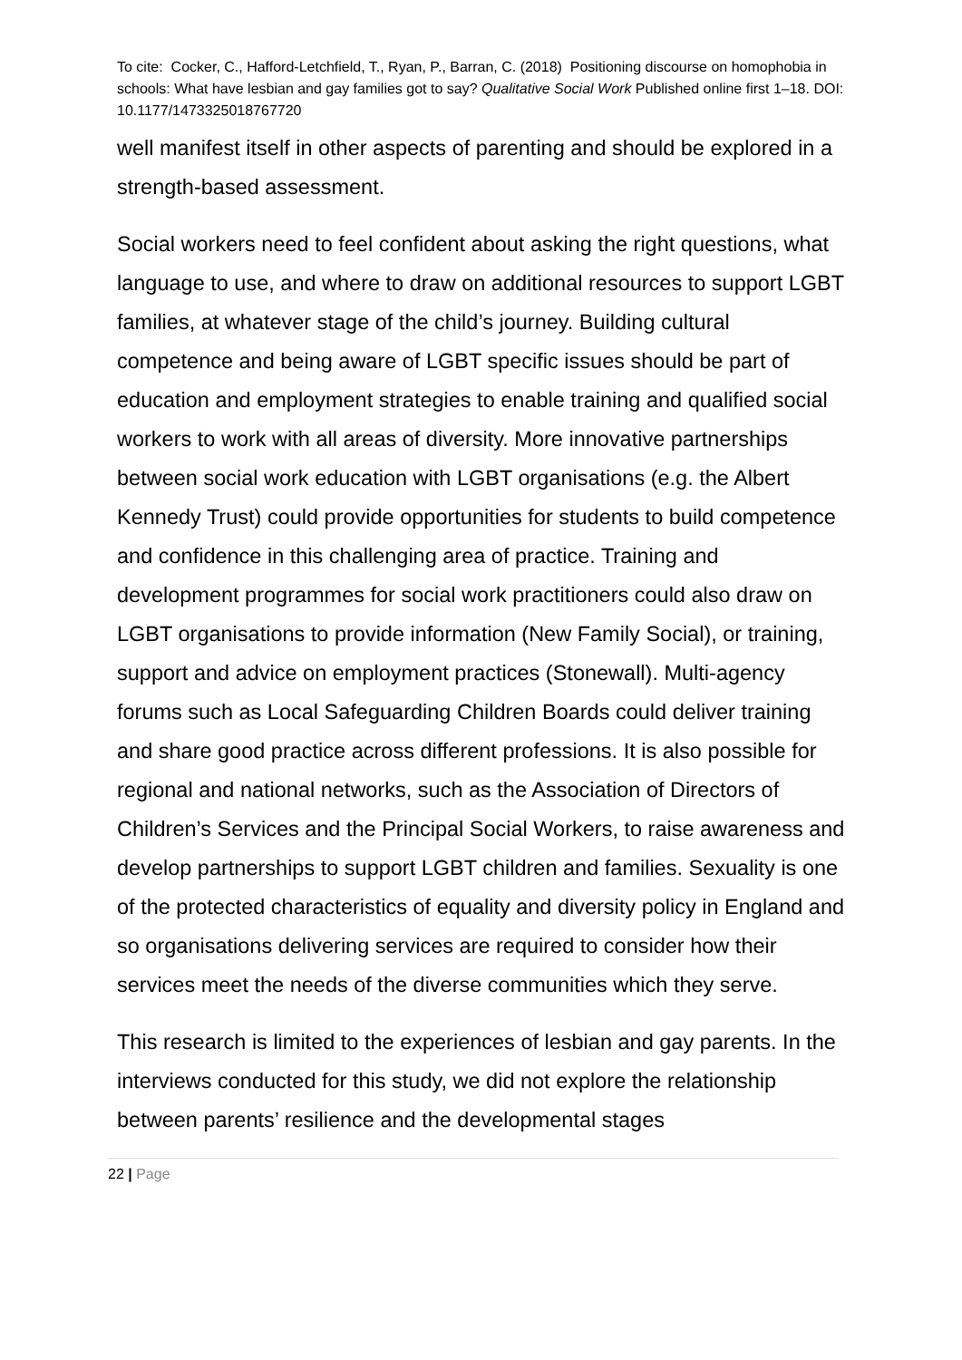To cite: Cocker, C., Hafford-Letchfield, T., Ryan, P., Barran, C. (2018) Positioning discourse on homophobia in schools: What have lesbian and gay families got to say? Qualitative Social Work Published online first 1–18. DOI: 10.1177/1473325018767720
well manifest itself in other aspects of parenting and should be explored in a strength-based assessment.
Social workers need to feel confident about asking the right questions, what language to use, and where to draw on additional resources to support LGBT families, at whatever stage of the child’s journey. Building cultural competence and being aware of LGBT specific issues should be part of education and employment strategies to enable training and qualified social workers to work with all areas of diversity. More innovative partnerships between social work education with LGBT organisations (e.g. the Albert Kennedy Trust) could provide opportunities for students to build competence and confidence in this challenging area of practice. Training and development programmes for social work practitioners could also draw on LGBT organisations to provide information (New Family Social), or training, support and advice on employment practices (Stonewall). Multi-agency forums such as Local Safeguarding Children Boards could deliver training and share good practice across different professions. It is also possible for regional and national networks, such as the Association of Directors of Children’s Services and the Principal Social Workers, to raise awareness and develop partnerships to support LGBT children and families. Sexuality is one of the protected characteristics of equality and diversity policy in England and so organisations delivering services are required to consider how their services meet the needs of the diverse communities which they serve.
This research is limited to the experiences of lesbian and gay parents. In the interviews conducted for this study, we did not explore the relationship between parents’ resilience and the developmental stages
22 | Page